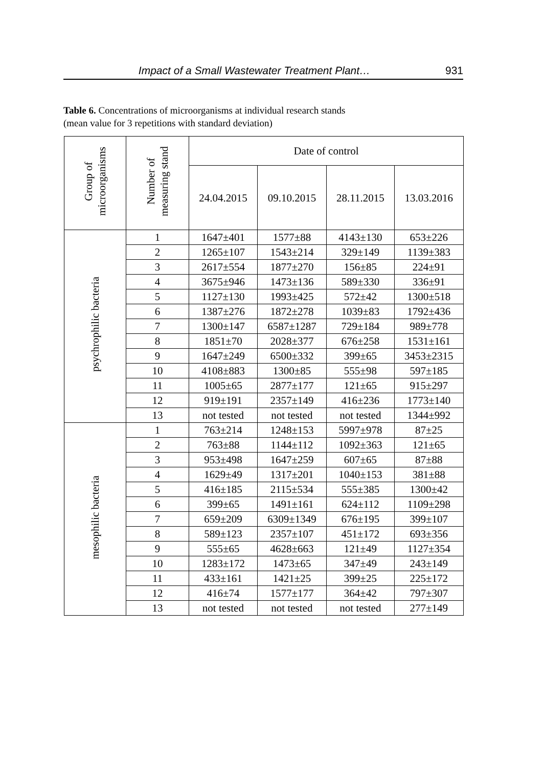Impact of a Small Wastewater Treatment Plant… 931
Table 6. Concentrations of microorganisms at individual research stands
(mean value for 3 repetitions with standard deviation)
| Group of microorganisms | Number of measuring stand | Date of control | | | |
| --- | --- | --- | --- | --- | --- |
| | | 24.04.2015 | 09.10.2015 | 28.11.2015 | 13.03.2016 |
| psychrophilic bacteria | 1 | 1647±401 | 1577±88 | 4143±130 | 653±226 |
| | 2 | 1265±107 | 1543±214 | 329±149 | 1139±383 |
| | 3 | 2617±554 | 1877±270 | 156±85 | 224±91 |
| | 4 | 3675±946 | 1473±136 | 589±330 | 336±91 |
| | 5 | 1127±130 | 1993±425 | 572±42 | 1300±518 |
| | 6 | 1387±276 | 1872±278 | 1039±83 | 1792±436 |
| | 7 | 1300±147 | 6587±1287 | 729±184 | 989±778 |
| | 8 | 1851±70 | 2028±377 | 676±258 | 1531±161 |
| | 9 | 1647±249 | 6500±332 | 399±65 | 3453±2315 |
| | 10 | 4108±883 | 1300±85 | 555±98 | 597±185 |
| | 11 | 1005±65 | 2877±177 | 121±65 | 915±297 |
| | 12 | 919±191 | 2357±149 | 416±236 | 1773±140 |
| | 13 | not tested | not tested | not tested | 1344±992 |
| mesophilic bacteria | 1 | 763±214 | 1248±153 | 5997±978 | 87±25 |
| | 2 | 763±88 | 1144±112 | 1092±363 | 121±65 |
| | 3 | 953±498 | 1647±259 | 607±65 | 87±88 |
| | 4 | 1629±49 | 1317±201 | 1040±153 | 381±88 |
| | 5 | 416±185 | 2115±534 | 555±385 | 1300±42 |
| | 6 | 399±65 | 1491±161 | 624±112 | 1109±298 |
| | 7 | 659±209 | 6309±1349 | 676±195 | 399±107 |
| | 8 | 589±123 | 2357±107 | 451±172 | 693±356 |
| | 9 | 555±65 | 4628±663 | 121±49 | 1127±354 |
| | 10 | 1283±172 | 1473±65 | 347±49 | 243±149 |
| | 11 | 433±161 | 1421±25 | 399±25 | 225±172 |
| | 12 | 416±74 | 1577±177 | 364±42 | 797±307 |
| | 13 | not tested | not tested | not tested | 277±149 |